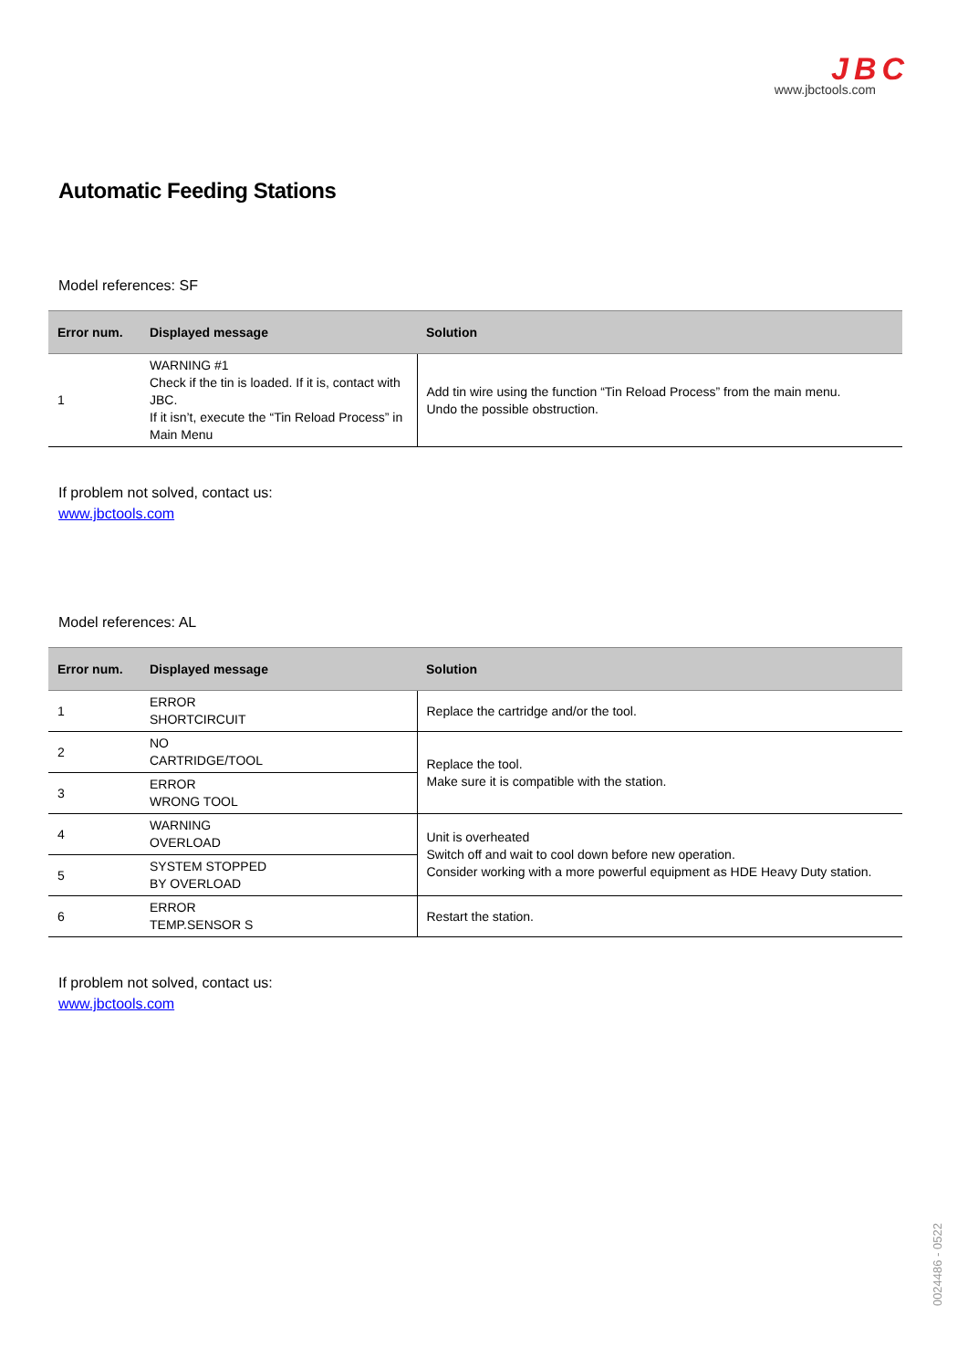JBC
www.jbctools.com
Automatic Feeding Stations
Model references: SF
| Error num. | Displayed message | Solution |
| --- | --- | --- |
| 1 | WARNING #1 Check if the tin is loaded. If it is, contact with JBC. If it isn’t, execute the “Tin Reload Process” in Main Menu | Add tin wire using the function “Tin Reload Process” from the main menu. Undo the possible obstruction. |
If problem not solved, contact us:
www.jbctools.com
Model references: AL
| Error num. | Displayed message | Solution |
| --- | --- | --- |
| 1 | ERROR SHORTCIRCUIT | Replace the cartridge and/or the tool. |
| 2 | NO CARTRIDGE/TOOL | Replace the tool. Make sure it is compatible with the station. |
| 3 | ERROR WRONG TOOL | |
| 4 | WARNING OVERLOAD | Unit is overheated Switch off and wait to cool down before new operation. Consider working with a more powerful equipment as HDE Heavy Duty station. |
| 5 | SYSTEM STOPPED BY OVERLOAD | |
| 6 | ERROR TEMP.SENSOR S | Restart the station. |
If problem not solved, contact us:
www.jbctools.com
0024486 - 0522